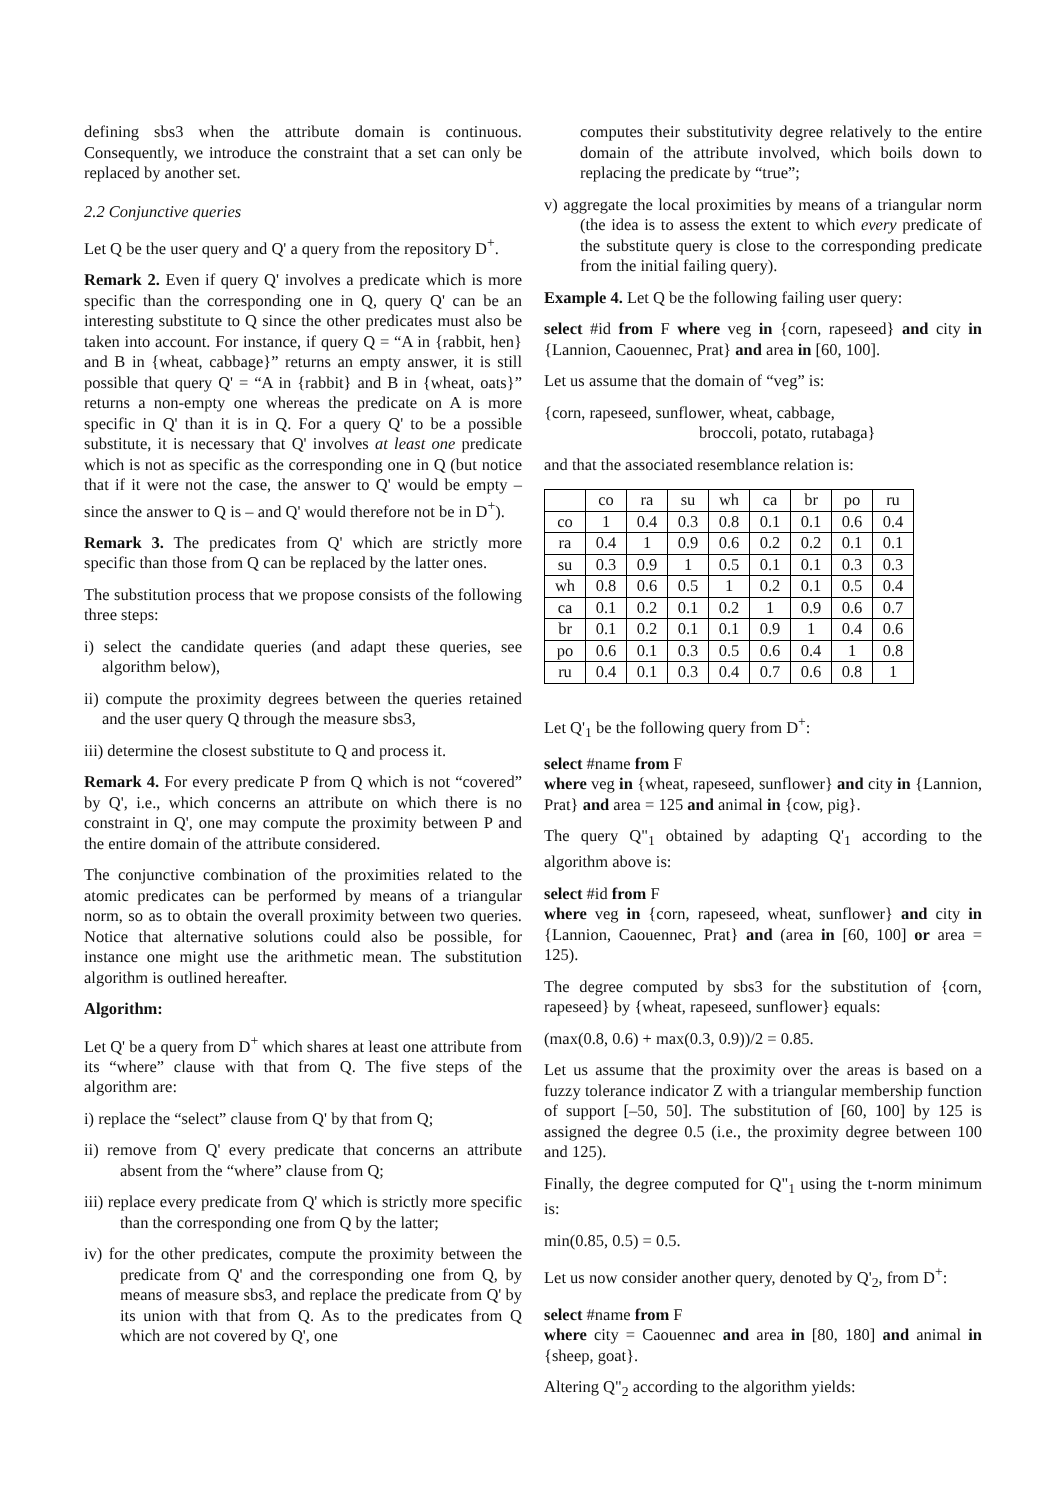defining sbs3 when the attribute domain is continuous. Consequently, we introduce the constraint that a set can only be replaced by another set.
2.2 Conjunctive queries
Let Q be the user query and Q' a query from the repository D<sup>+</sup>.
Remark 2. Even if query Q' involves a predicate which is more specific than the corresponding one in Q, query Q' can be an interesting substitute to Q since the other predicates must also be taken into account. For instance, if query Q = “A in {rabbit, hen} and B in {wheat, cabbage}” returns an empty answer, it is still possible that query Q' = “A in {rabbit} and B in {wheat, oats}” returns a non-empty one whereas the predicate on A is more specific in Q' than it is in Q. For a query Q' to be a possible substitute, it is necessary that Q' involves at least one predicate which is not as specific as the corresponding one in Q (but notice that if it were not the case, the answer to Q' would be empty – since the answer to Q is – and Q' would therefore not be in D<sup>+</sup>).
Remark 3. The predicates from Q' which are strictly more specific than those from Q can be replaced by the latter ones.
The substitution process that we propose consists of the following three steps:
i) select the candidate queries (and adapt these queries, see algorithm below),
ii) compute the proximity degrees between the queries retained and the user query Q through the measure sbs3,
iii) determine the closest substitute to Q and process it.
Remark 4. For every predicate P from Q which is not “covered” by Q', i.e., which concerns an attribute on which there is no constraint in Q', one may compute the proximity between P and the entire domain of the attribute considered.
The conjunctive combination of the proximities related to the atomic predicates can be performed by means of a triangular norm, so as to obtain the overall proximity between two queries. Notice that alternative solutions could also be possible, for instance one might use the arithmetic mean. The substitution algorithm is outlined hereafter.
Algorithm:
Let Q' be a query from D<sup>+</sup> which shares at least one attribute from its “where” clause with that from Q. The five steps of the algorithm are:
i) replace the “select” clause from Q' by that from Q;
ii) remove from Q' every predicate that concerns an attribute absent from the “where” clause from Q;
iii) replace every predicate from Q' which is strictly more specific than the corresponding one from Q by the latter;
iv) for the other predicates, compute the proximity between the predicate from Q' and the corresponding one from Q, by means of measure sbs3, and replace the predicate from Q' by its union with that from Q. As to the predicates from Q which are not covered by Q', one
computes their substitutivity degree relatively to the entire domain of the attribute involved, which boils down to replacing the predicate by “true”;
v) aggregate the local proximities by means of a triangular norm (the idea is to assess the extent to which every predicate of the substitute query is close to the corresponding predicate from the initial failing query).
Example 4. Let Q be the following failing user query:
select #id from F where veg in {corn, rapeseed} and city in {Lannion, Caouennec, Prat} and area in [60, 100].
Let us assume that the domain of “veg” is:
{corn, rapeseed, sunflower, wheat, cabbage,
broccoli, potato, rutabaga}
and that the associated resemblance relation is:
| | co | ra | su | wh | ca | br | po | ru |
| co | 1 | 0.4 | 0.3 | 0.8 | 0.1 | 0.1 | 0.6 | 0.4 |
| ra | 0.4 | 1 | 0.9 | 0.6 | 0.2 | 0.2 | 0.1 | 0.1 |
| su | 0.3 | 0.9 | 1 | 0.5 | 0.1 | 0.1 | 0.3 | 0.3 |
| wh | 0.8 | 0.6 | 0.5 | 1 | 0.2 | 0.1 | 0.5 | 0.4 |
| ca | 0.1 | 0.2 | 0.1 | 0.2 | 1 | 0.9 | 0.6 | 0.7 |
| br | 0.1 | 0.2 | 0.1 | 0.1 | 0.9 | 1 | 0.4 | 0.6 |
| po | 0.6 | 0.1 | 0.3 | 0.5 | 0.6 | 0.4 | 1 | 0.8 |
| ru | 0.4 | 0.1 | 0.3 | 0.4 | 0.7 | 0.6 | 0.8 | 1 |
Let Q'<sub>1</sub> be the following query from D<sup>+</sup>:
select #name from F
where veg in {wheat, rapeseed, sunflower} and city in {Lannion, Prat} and area = 125 and animal in {cow, pig}.
The query Q"<sub>1</sub> obtained by adapting Q'<sub>1</sub> according to the algorithm above is:
select #id from F
where veg in {corn, rapeseed, wheat, sunflower} and city in {Lannion, Caouennec, Prat} and (area in [60, 100] or area = 125).
The degree computed by sbs3 for the substitution of {corn, rapeseed} by {wheat, rapeseed, sunflower} equals:
(max(0.8, 0.6) + max(0.3, 0.9))/2 = 0.85.
Let us assume that the proximity over the areas is based on a fuzzy tolerance indicator Z with a triangular membership function of support [–50, 50]. The substitution of [60, 100] by 125 is assigned the degree 0.5 (i.e., the proximity degree between 100 and 125).
Finally, the degree computed for Q"<sub>1</sub> using the t-norm minimum is:
min(0.85, 0.5) = 0.5.
Let us now consider another query, denoted by Q'<sub>2</sub>, from D<sup>+</sup>:
select #name from F
where city = Caouennec and area in [80, 180] and animal in {sheep, goat}.
Altering Q"<sub>2</sub> according to the algorithm yields: